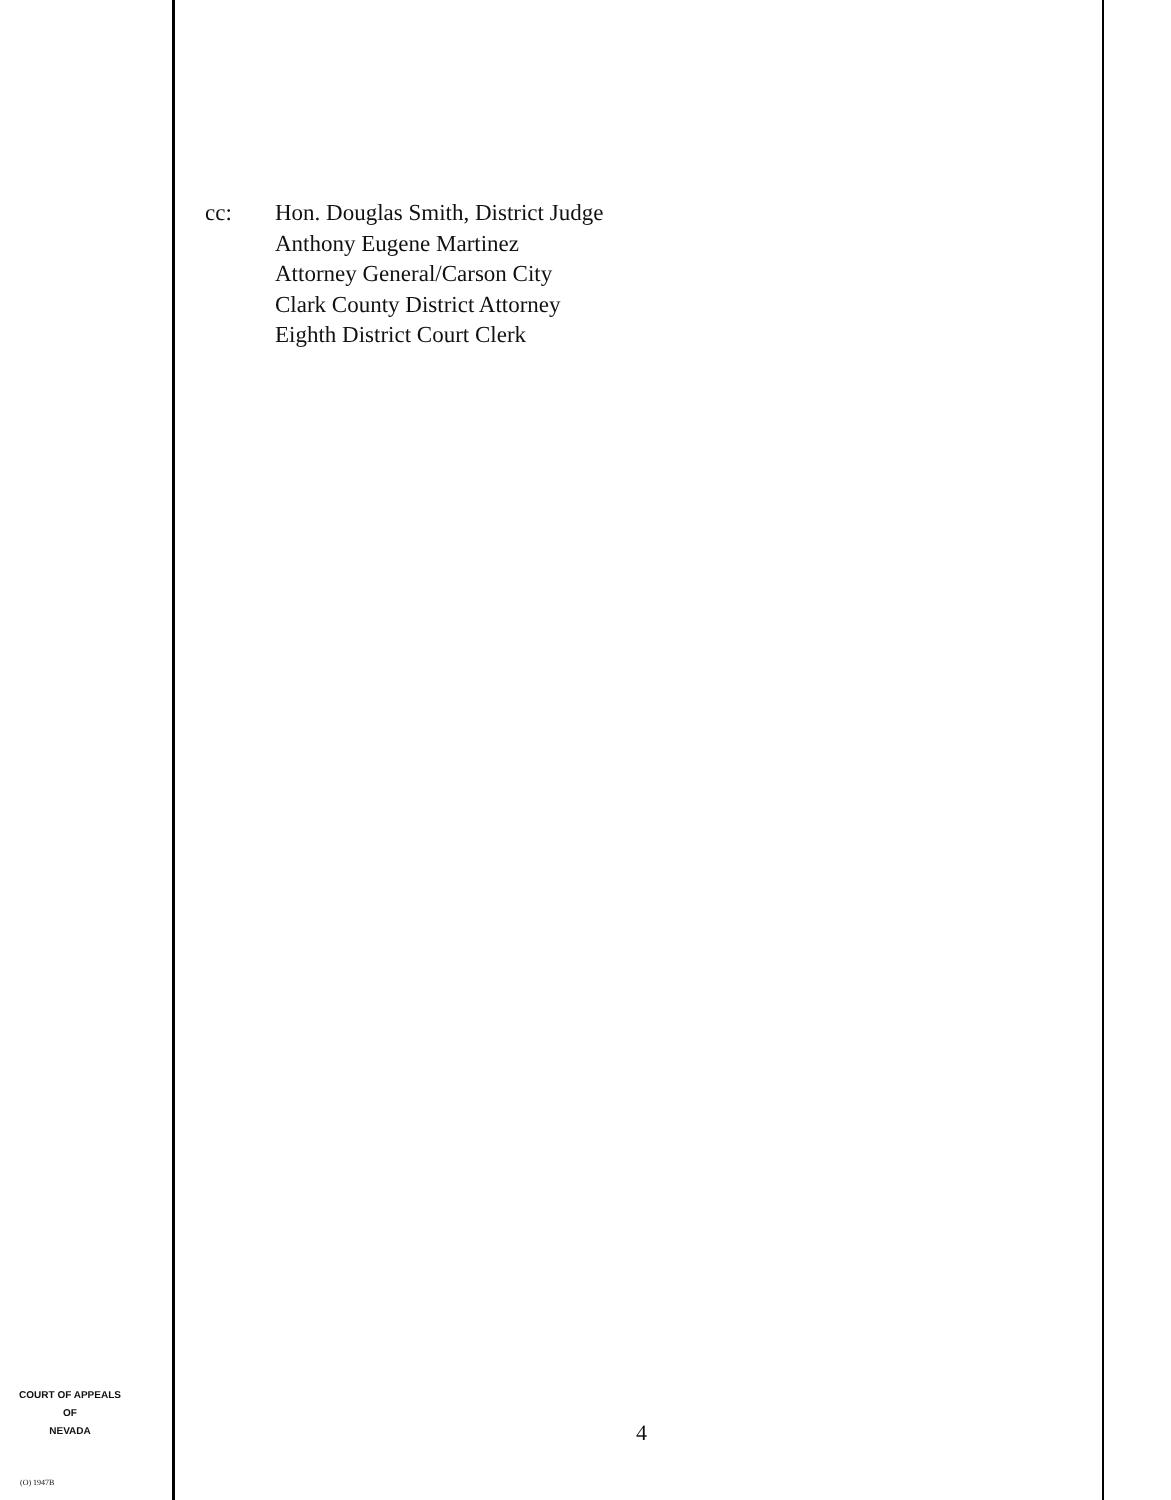cc: Hon. Douglas Smith, District Judge
Anthony Eugene Martinez
Attorney General/Carson City
Clark County District Attorney
Eighth District Court Clerk
COURT OF APPEALS
OF
NEVADA
4
(O) 1947B